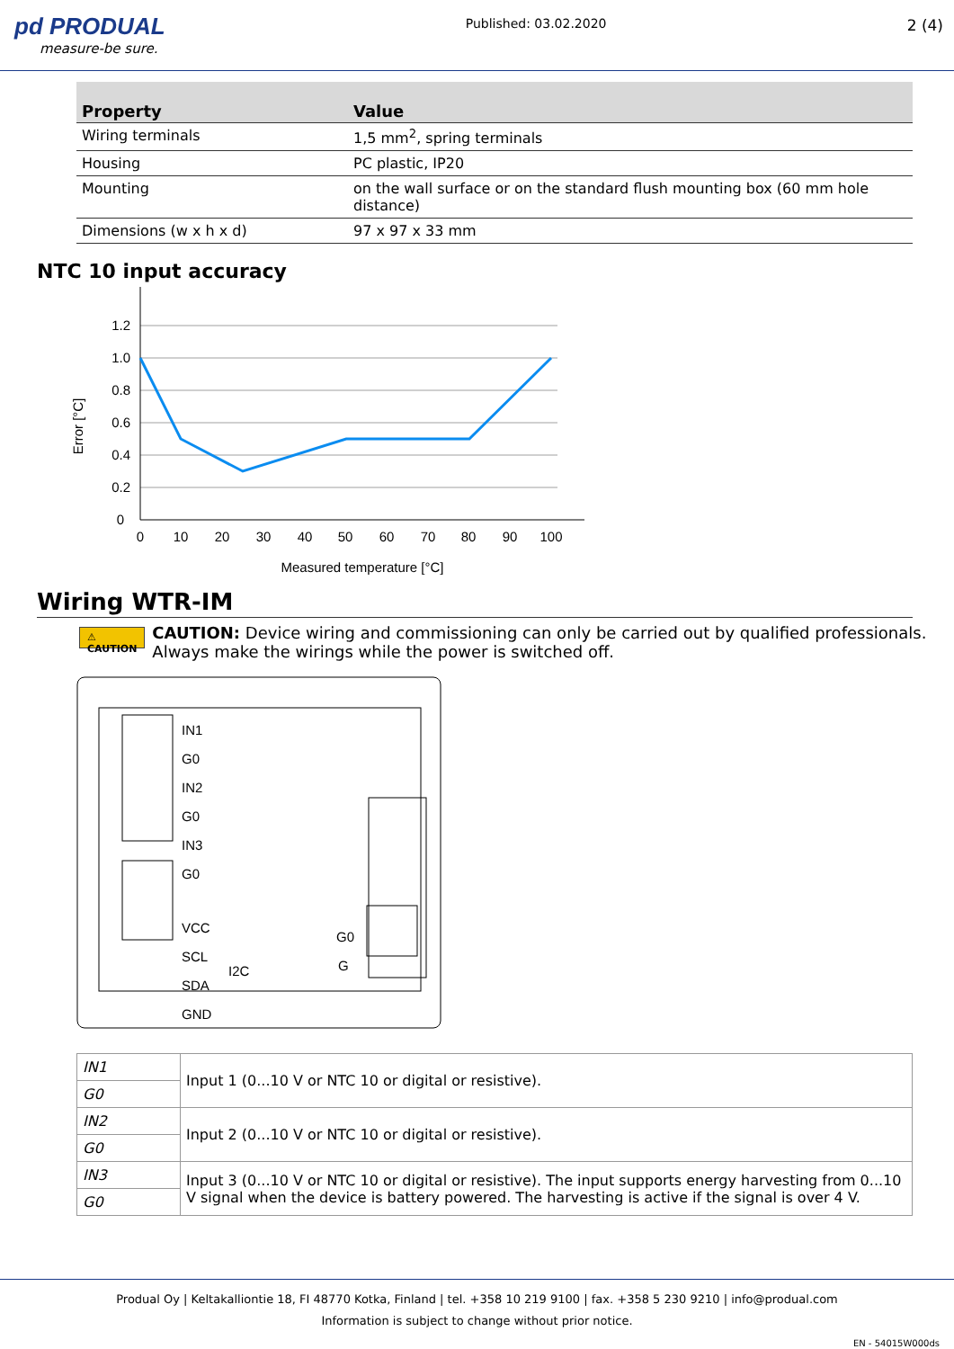pd PRODUAL
measure-be sure.
Published: 03.02.2020
2 (4)
| Property | Value |
| --- | --- |
| Wiring terminals | 1,5 mm<sup>2</sup>, spring terminals |
| Housing | PC plastic, IP20 |
| Mounting | on the wall surface or on the standard flush mounting box (60 mm hole distance) |
| Dimensions (w x h x d) | 97 x 97 x 33 mm |
NTC 10 input accuracy
1.2
1.0
0.8
0.6
0.4
0.2
0
0
10
20
30
40
50
60
70
80
90
100
Measured temperature [°C]
Error [°C]
Wiring WTR-IM
⚠ CAUTION
CAUTION: Device wiring and commissioning can only be carried out by qualified professionals. Always make the wirings while the power is switched off.
IN1
G0
IN2
G0
IN3
G0
VCC
SCL
I2C
SDA
GND
G0
G
| IN1 | Input 1 (0...10 V or NTC 10 or digital or resistive). |
| G0 | |
| IN2 | Input 2 (0...10 V or NTC 10 or digital or resistive). |
| G0 | |
| IN3 | Input 3 (0...10 V or NTC 10 or digital or resistive). The input supports energy harvesting from 0...10 V signal when the device is battery powered. The harvesting is active if the signal is over 4 V. |
| G0 | |
Produal Oy | Keltakalliontie 18, FI 48770 Kotka, Finland | tel. +358 10 219 9100 | fax. +358 5 230 9210 | info@produal.com
Information is subject to change without prior notice.
EN - 54015W000ds